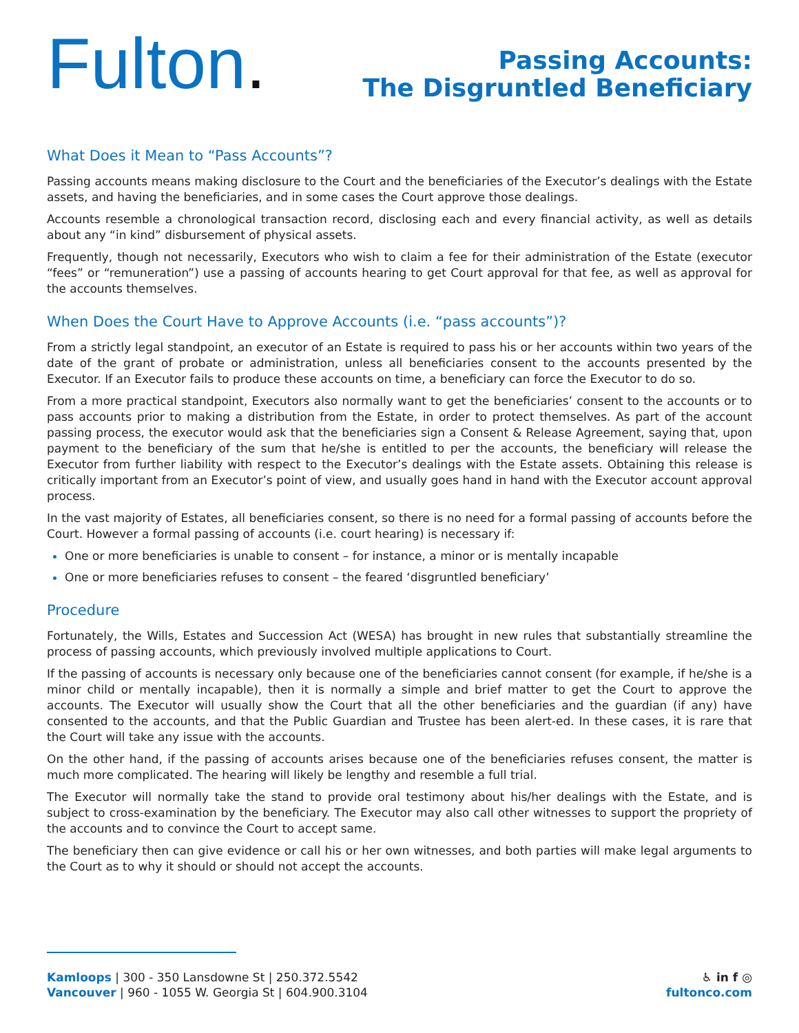Fulton.
Passing Accounts:
The Disgruntled Beneficiary
What Does it Mean to “Pass Accounts”?
Passing accounts means making disclosure to the Court and the beneficiaries of the Executor’s dealings with the Estate assets, and having the beneficiaries, and in some cases the Court approve those dealings.
Accounts resemble a chronological transaction record, disclosing each and every financial activity, as well as details about any “in kind” disbursement of physical assets.
Frequently, though not necessarily, Executors who wish to claim a fee for their administration of the Estate (executor “fees” or “remuneration”) use a passing of accounts hearing to get Court approval for that fee, as well as approval for the accounts themselves.
When Does the Court Have to Approve Accounts (i.e. “pass accounts”)?
From a strictly legal standpoint, an executor of an Estate is required to pass his or her accounts within two years of the date of the grant of probate or administration, unless all beneficiaries consent to the accounts presented by the Executor. If an Executor fails to produce these accounts on time, a beneficiary can force the Executor to do so.
From a more practical standpoint, Executors also normally want to get the beneficiaries’ consent to the accounts or to pass accounts prior to making a distribution from the Estate, in order to protect themselves. As part of the account passing process, the executor would ask that the beneficiaries sign a Consent & Release Agreement, saying that, upon payment to the beneficiary of the sum that he/she is entitled to per the accounts, the beneficiary will release the Executor from further liability with respect to the Executor’s dealings with the Estate assets. Obtaining this release is critically important from an Executor’s point of view, and usually goes hand in hand with the Executor account approval process.
In the vast majority of Estates, all beneficiaries consent, so there is no need for a formal passing of accounts before the Court. However a formal passing of accounts (i.e. court hearing) is necessary if:
One or more beneficiaries is unable to consent – for instance, a minor or is mentally incapable
One or more beneficiaries refuses to consent – the feared ‘disgruntled beneficiary’
Procedure
Fortunately, the Wills, Estates and Succession Act (WESA) has brought in new rules that substantially streamline the process of passing accounts, which previously involved multiple applications to Court.
If the passing of accounts is necessary only because one of the beneficiaries cannot consent (for example, if he/she is a minor child or mentally incapable), then it is normally a simple and brief matter to get the Court to approve the accounts. The Executor will usually show the Court that all the other beneficiaries and the guardian (if any) have consented to the accounts, and that the Public Guardian and Trustee has been alert-ed. In these cases, it is rare that the Court will take any issue with the accounts.
On the other hand, if the passing of accounts arises because one of the beneficiaries refuses consent, the matter is much more complicated. The hearing will likely be lengthy and resemble a full trial.
The Executor will normally take the stand to provide oral testimony about his/her dealings with the Estate, and is subject to cross-examination by the beneficiary. The Executor may also call other witnesses to support the propriety of the accounts and to convince the Court to accept same.
The beneficiary then can give evidence or call his or her own witnesses, and both parties will make legal arguments to the Court as to why it should or should not accept the accounts.
Kamloops | 300 - 350 Lansdowne St | 250.372.5542
Vancouver | 960 - 1055 W. Georgia St | 604.900.3104
♿ in f ◎
fultonco.com